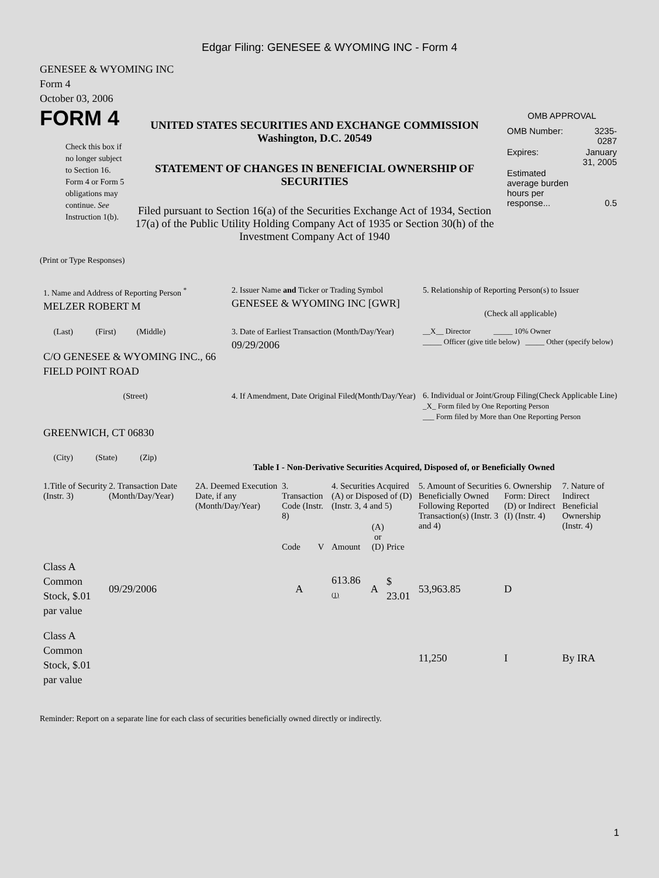Edgar Filing: GENESEE & WYOMING INC - Form 4
GENESEE & WYOMING INC
Form 4
October 03, 2006
FORM 4
Check this box if no longer subject to Section 16. Form 4 or Form 5 obligations may continue. See Instruction 1(b).
UNITED STATES SECURITIES AND EXCHANGE COMMISSION
Washington, D.C. 20549
STATEMENT OF CHANGES IN BENEFICIAL OWNERSHIP OF SECURITIES
Filed pursuant to Section 16(a) of the Securities Exchange Act of 1934, Section 17(a) of the Public Utility Holding Company Act of 1935 or Section 30(h) of the Investment Company Act of 1940
OMB APPROVAL
| OMB Number: | 3235-0287 |
| Expires: | January 31, 2005 |
| Estimated average burden hours per response... | 0.5 |
(Print or Type Responses)
| 1. Name and Address of Reporting Person <sup>*</sup> MELZER ROBERT M | 2. Issuer Name and Ticker or Trading Symbol GENESEE & WYOMING INC [GWR] | 5. Relationship of Reporting Person(s) to Issuer (Check all applicable) |
| (Last) (First) (Middle) C/O GENESEE & WYOMING INC., 66 FIELD POINT ROAD | 3. Date of Earliest Transaction (Month/Day/Year) 09/29/2006 | __X__ Director _____ 10% Owner _____ Officer (give title below) _____ Other (specify below) |
| (Street) GREENWICH, CT 06830 (City) (State) (Zip) | 4. If Amendment, Date Original Filed(Month/Day/Year) | 6. Individual or Joint/Group Filing(Check Applicable Line) _X_ Form filed by One Reporting Person ___ Form filed by More than One Reporting Person |
Table I - Non-Derivative Securities Acquired, Disposed of, or Beneficially Owned
| 1.Title of Security (Instr. 3) | 2. Transaction Date (Month/Day/Year) | 2A. Deemed Execution Date, if any (Month/Day/Year) | 3. Transaction Code (Instr. 8) | | 4. Securities Acquired (A) or Disposed of (D) (Instr. 3, 4 and 5) | | | 5. Amount of Securities Beneficially Owned Following Reported Transaction(s) (Instr. 3 and 4) | 6. Ownership Form: Direct (D) or Indirect (I) (Instr. 4) | 7. Nature of Indirect Beneficial Ownership (Instr. 4) |
| --- | --- | --- | --- | --- | --- | --- | --- | --- | --- | --- |
| | | | Code | V | Amount | (A) or (D) | Price | | | |
| Class A Common Stock, $.01 par value | 09/29/2006 | | A | | 613.86 <sup>(1)</sup> | A | $ 23.01 | 53,963.85 | D | |
| Class A Common Stock, $.01 par value | | | | | | | | 11,250 | I | By IRA |
Reminder: Report on a separate line for each class of securities beneficially owned directly or indirectly.
1